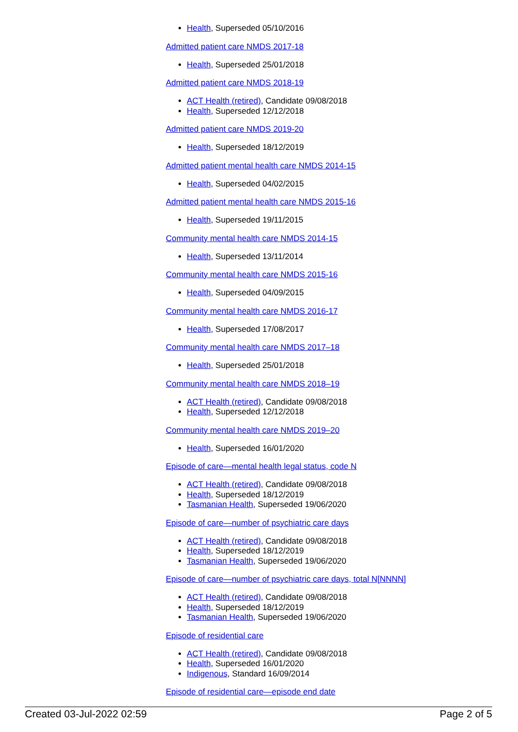Health, Superseded 05/10/2016
Admitted patient care NMDS 2017-18
Health, Superseded 25/01/2018
Admitted patient care NMDS 2018-19
ACT Health (retired), Candidate 09/08/2018
Health, Superseded 12/12/2018
Admitted patient care NMDS 2019-20
Health, Superseded 18/12/2019
Admitted patient mental health care NMDS 2014-15
Health, Superseded 04/02/2015
Admitted patient mental health care NMDS 2015-16
Health, Superseded 19/11/2015
Community mental health care NMDS 2014-15
Health, Superseded 13/11/2014
Community mental health care NMDS 2015-16
Health, Superseded 04/09/2015
Community mental health care NMDS 2016-17
Health, Superseded 17/08/2017
Community mental health care NMDS 2017–18
Health, Superseded 25/01/2018
Community mental health care NMDS 2018–19
ACT Health (retired), Candidate 09/08/2018
Health, Superseded 12/12/2018
Community mental health care NMDS 2019–20
Health, Superseded 16/01/2020
Episode of care—mental health legal status, code N
ACT Health (retired), Candidate 09/08/2018
Health, Superseded 18/12/2019
Tasmanian Health, Superseded 19/06/2020
Episode of care—number of psychiatric care days
ACT Health (retired), Candidate 09/08/2018
Health, Superseded 18/12/2019
Tasmanian Health, Superseded 19/06/2020
Episode of care—number of psychiatric care days, total N[NNNN]
ACT Health (retired), Candidate 09/08/2018
Health, Superseded 18/12/2019
Tasmanian Health, Superseded 19/06/2020
Episode of residential care
ACT Health (retired), Candidate 09/08/2018
Health, Superseded 16/01/2020
Indigenous, Standard 16/09/2014
Episode of residential care—episode end date
Created 03-Jul-2022 02:59 Page 2 of 5